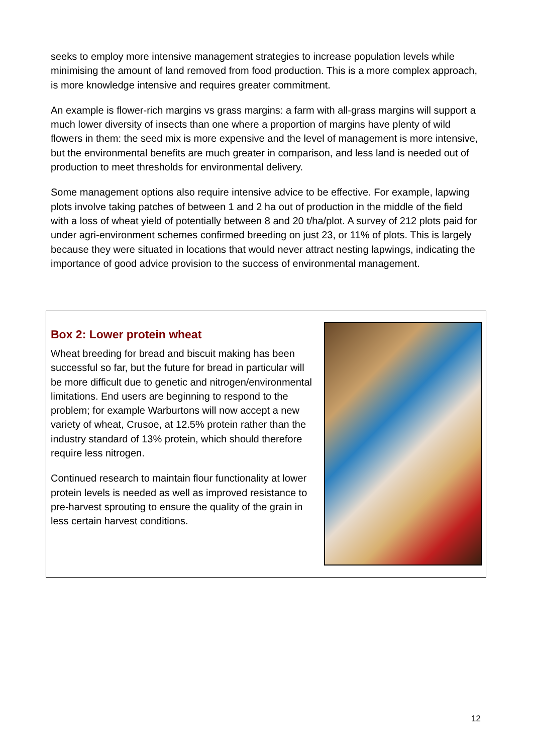seeks to employ more intensive management strategies to increase population levels while minimising the amount of land removed from food production. This is a more complex approach, is more knowledge intensive and requires greater commitment.
An example is flower-rich margins vs grass margins: a farm with all-grass margins will support a much lower diversity of insects than one where a proportion of margins have plenty of wild flowers in them: the seed mix is more expensive and the level of management is more intensive, but the environmental benefits are much greater in comparison, and less land is needed out of production to meet thresholds for environmental delivery.
Some management options also require intensive advice to be effective. For example, lapwing plots involve taking patches of between 1 and 2 ha out of production in the middle of the field with a loss of wheat yield of potentially between 8 and 20 t/ha/plot. A survey of 212 plots paid for under agri-environment schemes confirmed breeding on just 23, or 11% of plots. This is largely because they were situated in locations that would never attract nesting lapwings, indicating the importance of good advice provision to the success of environmental management.
Box 2: Lower protein wheat
Wheat breeding for bread and biscuit making has been successful so far, but the future for bread in particular will be more difficult due to genetic and nitrogen/environmental limitations. End users are beginning to respond to the problem; for example Warburtons will now accept a new variety of wheat, Crusoe, at 12.5% protein rather than the industry standard of 13% protein, which should therefore require less nitrogen.
Continued research to maintain flour functionality at lower protein levels is needed as well as improved resistance to pre-harvest sprouting to ensure the quality of the grain in less certain harvest conditions.
12